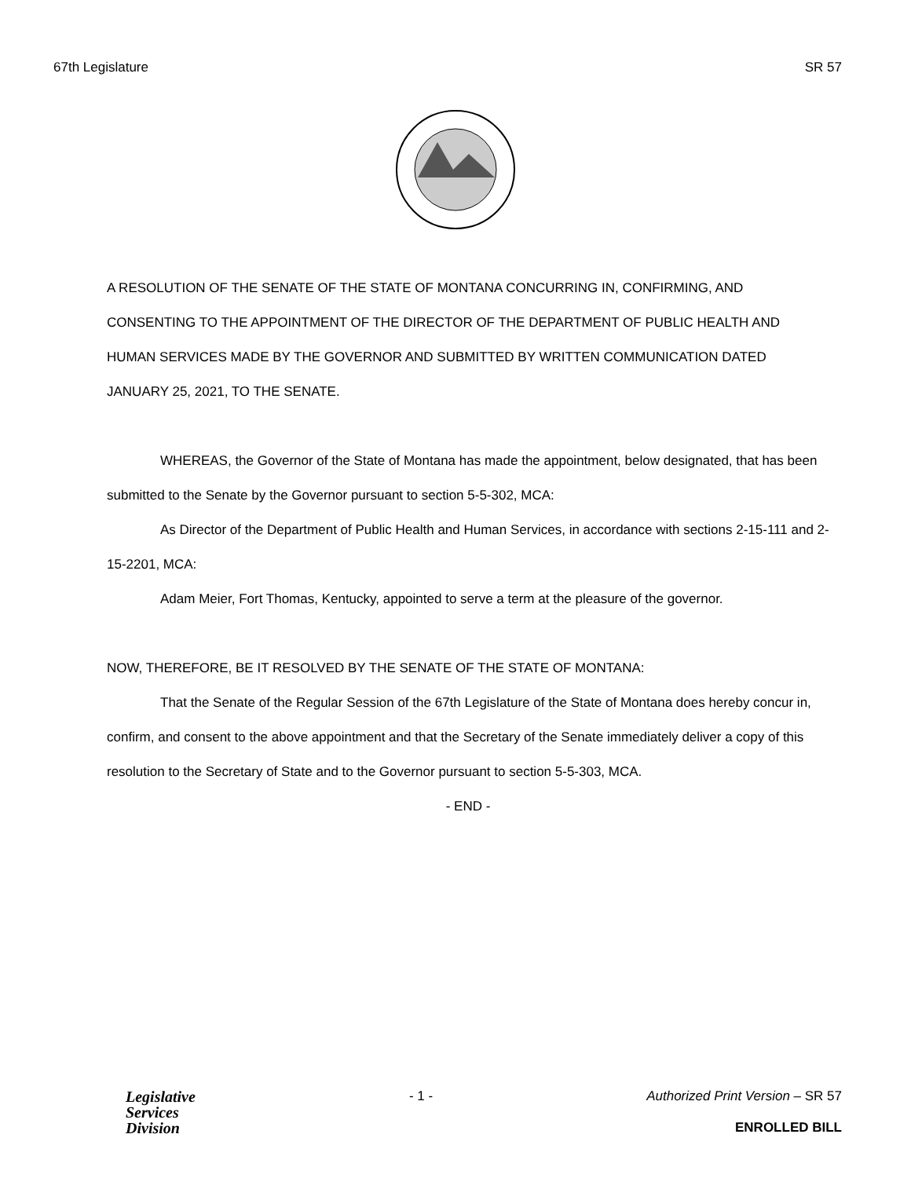67th Legislature SR 57
A RESOLUTION OF THE SENATE OF THE STATE OF MONTANA CONCURRING IN, CONFIRMING, AND CONSENTING TO THE APPOINTMENT OF THE DIRECTOR OF THE DEPARTMENT OF PUBLIC HEALTH AND HUMAN SERVICES MADE BY THE GOVERNOR AND SUBMITTED BY WRITTEN COMMUNICATION DATED JANUARY 25, 2021, TO THE SENATE.
WHEREAS, the Governor of the State of Montana has made the appointment, below designated, that has been submitted to the Senate by the Governor pursuant to section 5-5-302, MCA:
As Director of the Department of Public Health and Human Services, in accordance with sections 2-15-111 and 2-15-2201, MCA:
Adam Meier, Fort Thomas, Kentucky, appointed to serve a term at the pleasure of the governor.
NOW, THEREFORE, BE IT RESOLVED BY THE SENATE OF THE STATE OF MONTANA:
That the Senate of the Regular Session of the 67th Legislature of the State of Montana does hereby concur in, confirm, and consent to the above appointment and that the Secretary of the Senate immediately deliver a copy of this resolution to the Secretary of State and to the Governor pursuant to section 5-5-303, MCA.
- END -
Legislative
Services
Division
- 1 - Authorized Print Version – SR 57
ENROLLED BILL